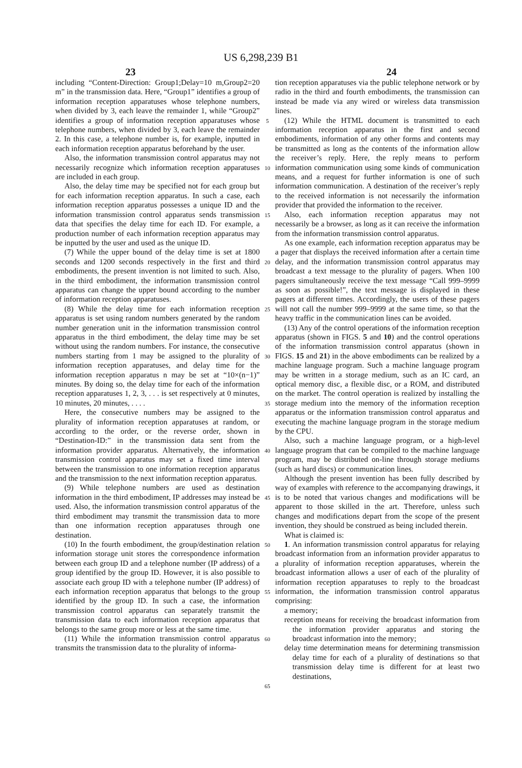US 6,298,239 B1
23 24
including “Content-Direction: Group1;Delay=10 m,Group2=20 m” in the transmission data. Here, “Group1” identifies a group of information reception apparatuses whose telephone numbers, when divided by 3, each leave the remainder 1, while “Group2” identifies a group of information reception apparatuses whose telephone numbers, when divided by 3, each leave the remainder 2. In this case, a telephone number is, for example, inputted in each information reception apparatus beforehand by the user.
Also, the information transmission control apparatus may not necessarily recognize which information reception apparatuses are included in each group.
Also, the delay time may be specified not for each group but for each information reception apparatus. In such a case, each information reception apparatus possesses a unique ID and the information transmission control apparatus sends transmission data that specifies the delay time for each ID. For example, a production number of each information reception apparatus may be inputted by the user and used as the unique ID.
(7) While the upper bound of the delay time is set at 1800 seconds and 1200 seconds respectively in the first and third embodiments, the present invention is not limited to such. Also, in the third embodiment, the information transmission control apparatus can change the upper bound according to the number of information reception apparatuses.
(8) While the delay time for each information reception apparatus is set using random numbers generated by the random number generation unit in the information transmission control apparatus in the third embodiment, the delay time may be set without using the random numbers. For instance, the consecutive numbers starting from 1 may be assigned to the plurality of information reception apparatuses, and delay time for the information reception apparatus n may be set at “10×(n−1)” minutes. By doing so, the delay time for each of the information reception apparatuses 1, 2, 3, . . . is set respectively at 0 minutes, 10 minutes, 20 minutes, . . . .
Here, the consecutive numbers may be assigned to the plurality of information reception apparatuses at random, or according to the order, or the reverse order, shown in “Destination-ID:” in the transmission data sent from the information provider apparatus. Alternatively, the information transmission control apparatus may set a fixed time interval between the transmission to one information reception apparatus and the transmission to the next information reception apparatus.
(9) While telephone numbers are used as destination information in the third embodiment, IP addresses may instead be used. Also, the information transmission control apparatus of the third embodiment may transmit the transmission data to more than one information reception apparatuses through one destination.
(10) In the fourth embodiment, the group/destination relation information storage unit stores the correspondence information between each group ID and a telephone number (IP address) of a group identified by the group ID. However, it is also possible to associate each group ID with a telephone number (IP address) of each information reception apparatus that belongs to the group identified by the group ID. In such a case, the information transmission control apparatus can separately transmit the transmission data to each information reception apparatus that belongs to the same group more or less at the same time.
(11) While the information transmission control apparatus transmits the transmission data to the plurality of informa-
5
10
15
20
25
30
35
40
45
50
55
60
65
tion reception apparatuses via the public telephone network or by radio in the third and fourth embodiments, the transmission can instead be made via any wired or wireless data transmission lines.
(12) While the HTML document is transmitted to each information reception apparatus in the first and second embodiments, information of any other forms and contents may be transmitted as long as the contents of the information allow the receiver’s reply. Here, the reply means to perform information communication using some kinds of communication means, and a request for further information is one of such information communication. A destination of the receiver’s reply to the received information is not necessarily the information provider that provided the information to the receiver.
Also, each information reception apparatus may not necessarily be a browser, as long as it can receive the information from the information transmission control apparatus.
As one example, each information reception apparatus may be a pager that displays the received information after a certain time delay, and the information transmission control apparatus may broadcast a text message to the plurality of pagers. When 100 pagers simultaneously receive the text message “Call 999–9999 as soon as possible!”, the text message is displayed in these pagers at different times. Accordingly, the users of these pagers will not call the number 999–9999 at the same time, so that the heavy traffic in the communication lines can be avoided.
(13) Any of the control operations of the information reception apparatus (shown in FIGS. 5 and 10) and the control operations of the information transmission control apparatus (shown in FIGS. 15 and 21) in the above embodiments can be realized by a machine language program. Such a machine language program may be written in a storage medium, such as an IC card, an optical memory disc, a flexible disc, or a ROM, and distributed on the market. The control operation is realized by installing the storage medium into the memory of the information reception apparatus or the information transmission control apparatus and executing the machine language program in the storage medium by the CPU.
Also, such a machine language program, or a high-level language program that can be compiled to the machine language program, may be distributed on-line through storage mediums (such as hard discs) or communication lines.
Although the present invention has been fully described by way of examples with reference to the accompanying drawings, it is to be noted that various changes and modifications will be apparent to those skilled in the art. Therefore, unless such changes and modifications depart from the scope of the present invention, they should be construed as being included therein.
What is claimed is:
1. An information transmission control apparatus for relaying broadcast information from an information provider apparatus to a plurality of information reception apparatuses, wherein the broadcast information allows a user of each of the plurality of information reception apparatuses to reply to the broadcast information, the information transmission control apparatus comprising:
a memory;
reception means for receiving the broadcast information from the information provider apparatus and storing the broadcast information into the memory;
delay time determination means for determining transmission delay time for each of a plurality of destinations so that transmission delay time is different for at least two destinations,